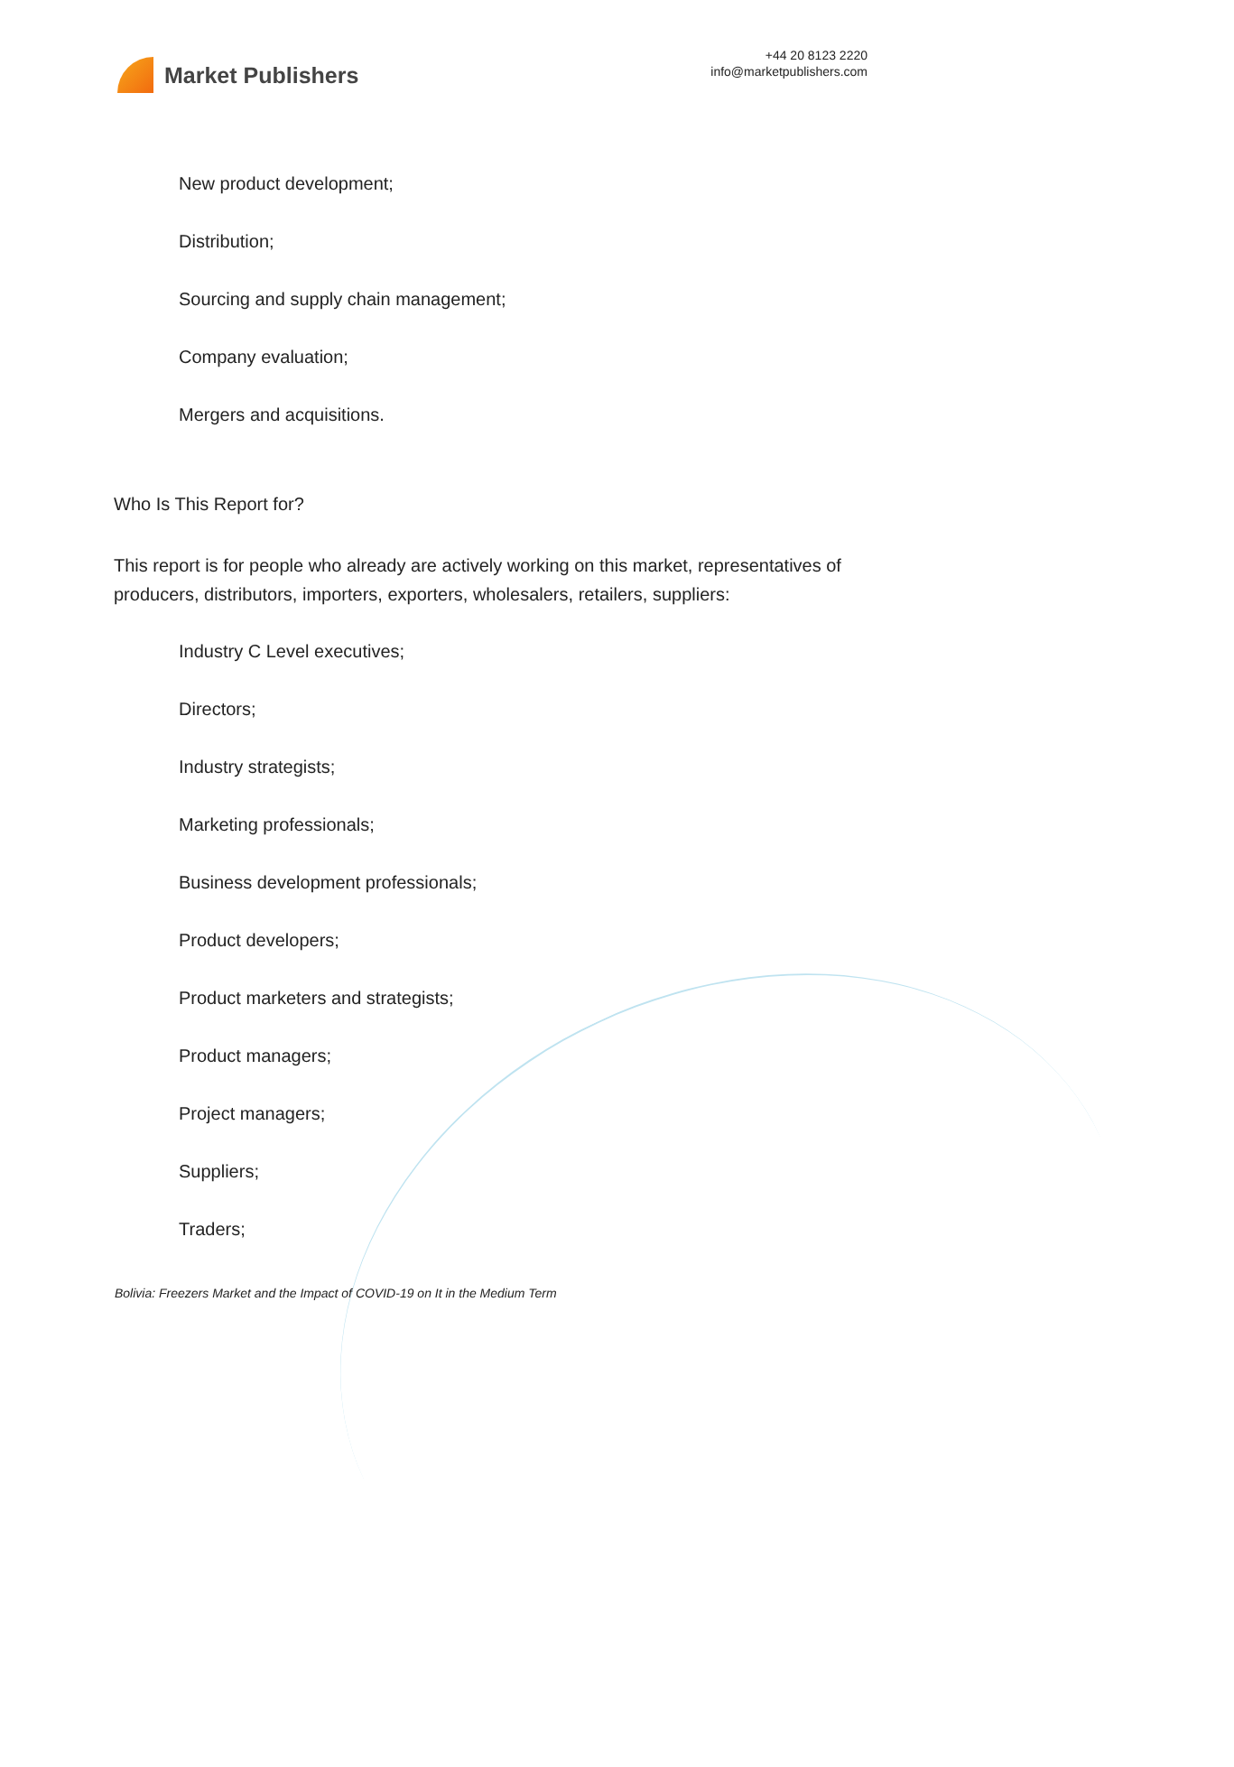Market Publishers
+44 20 8123 2220
info@marketpublishers.com
New product development;
Distribution;
Sourcing and supply chain management;
Company evaluation;
Mergers and acquisitions.
Who Is This Report for?
This report is for people who already are actively working on this market, representatives of producers, distributors, importers, exporters, wholesalers, retailers, suppliers:
Industry C Level executives;
Directors;
Industry strategists;
Marketing professionals;
Business development professionals;
Product developers;
Product marketers and strategists;
Product managers;
Project managers;
Suppliers;
Traders;
Bolivia: Freezers Market and the Impact of COVID-19 on It in the Medium Term